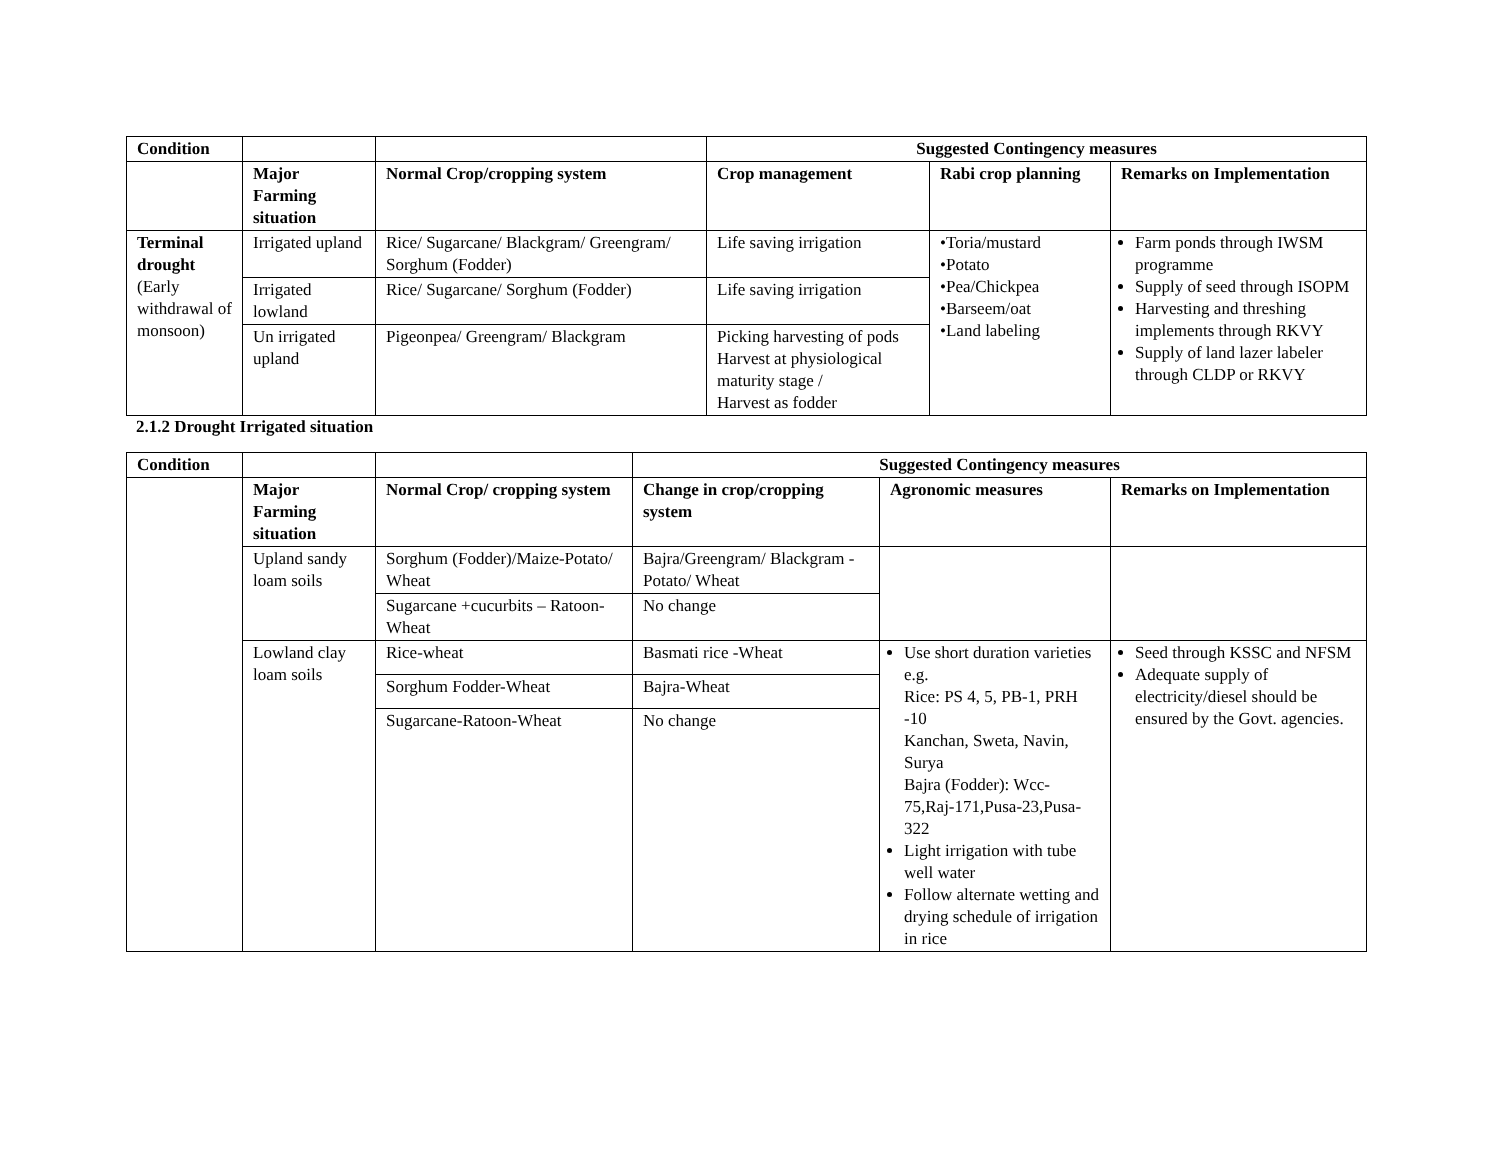| Condition | | | Suggested Contingency measures | | |
| | Major Farming situation | Normal Crop/cropping system | Crop management | Rabi crop planning | Remarks on Implementation |
| Terminal drought (Early withdrawal of monsoon) | Irrigated upland | Rice/ Sugarcane/ Blackgram/ Greengram/ Sorghum (Fodder) | Life saving irrigation | •Toria/mustard •Potato •Pea/Chickpea •Barseem/oat •Land labeling | Farm ponds through IWSM programme Supply of seed through ISOPM Harvesting and threshing implements through RKVY Supply of land lazer labeler through CLDP or RKVY |
| | Irrigated lowland | Rice/ Sugarcane/ Sorghum (Fodder) | Life saving irrigation | | |
| | Un irrigated upland | Pigeonpea/ Greengram/ Blackgram | Picking harvesting of pods Harvest at physiological maturity stage / Harvest as fodder | | |
2.1.2 Drought Irrigated situation
| Condition | | | Suggested Contingency measures | | |
| | Major Farming situation | Normal Crop/ cropping system | Change in crop/cropping system | Agronomic measures | Remarks on Implementation |
| | Upland sandy loam soils | Sorghum (Fodder)/Maize-Potato/ Wheat | Bajra/Greengram/ Blackgram - Potato/ Wheat | | |
| | | Sugarcane +cucurbits – Ratoon-Wheat | No change | | |
| | Lowland clay loam soils | Rice-wheat | Basmati rice -Wheat | Use short duration varieties e.g. Rice: PS 4, 5, PB-1, PRH -10 Kanchan, Sweta, Navin, Surya Bajra (Fodder): Wcc-75,Raj-171,Pusa-23,Pusa-322 Light irrigation with tube well water Follow alternate wetting and drying schedule of irrigation in rice | Seed through KSSC and NFSM Adequate supply of electricity/diesel should be ensured by the Govt. agencies. |
| | | Sorghum Fodder-Wheat | Bajra-Wheat | | |
| | | Sugarcane-Ratoon-Wheat | No change | | |